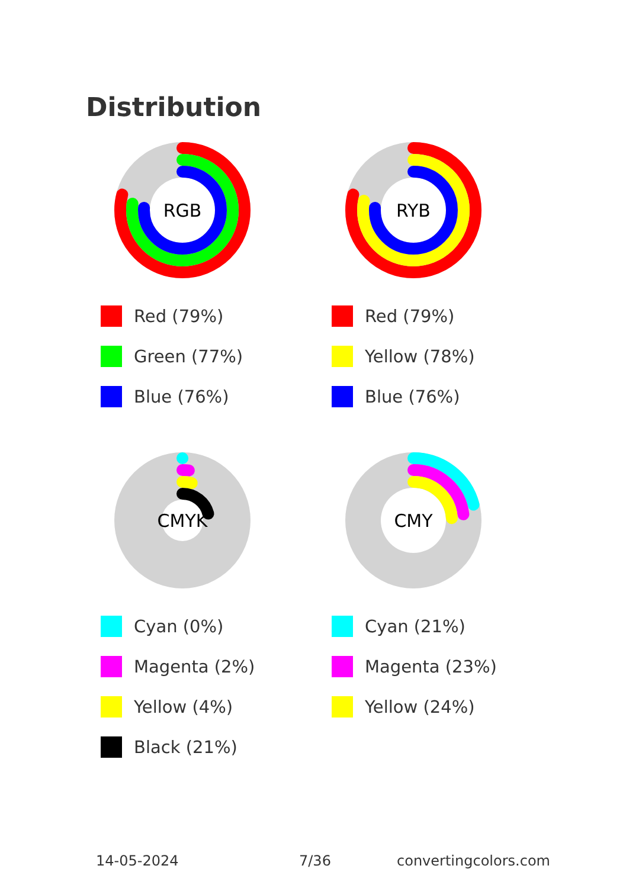Distribution
RGB
Red (79%)
Green (77%)
Blue (76%)
RYB
Red (79%)
Yellow (78%)
Blue (76%)
CMYK
Cyan (0%)
Magenta (2%)
Yellow (4%)
Black (21%)
CMY
Cyan (21%)
Magenta (23%)
Yellow (24%)
14-05-2024 7/36 convertingcolors.com